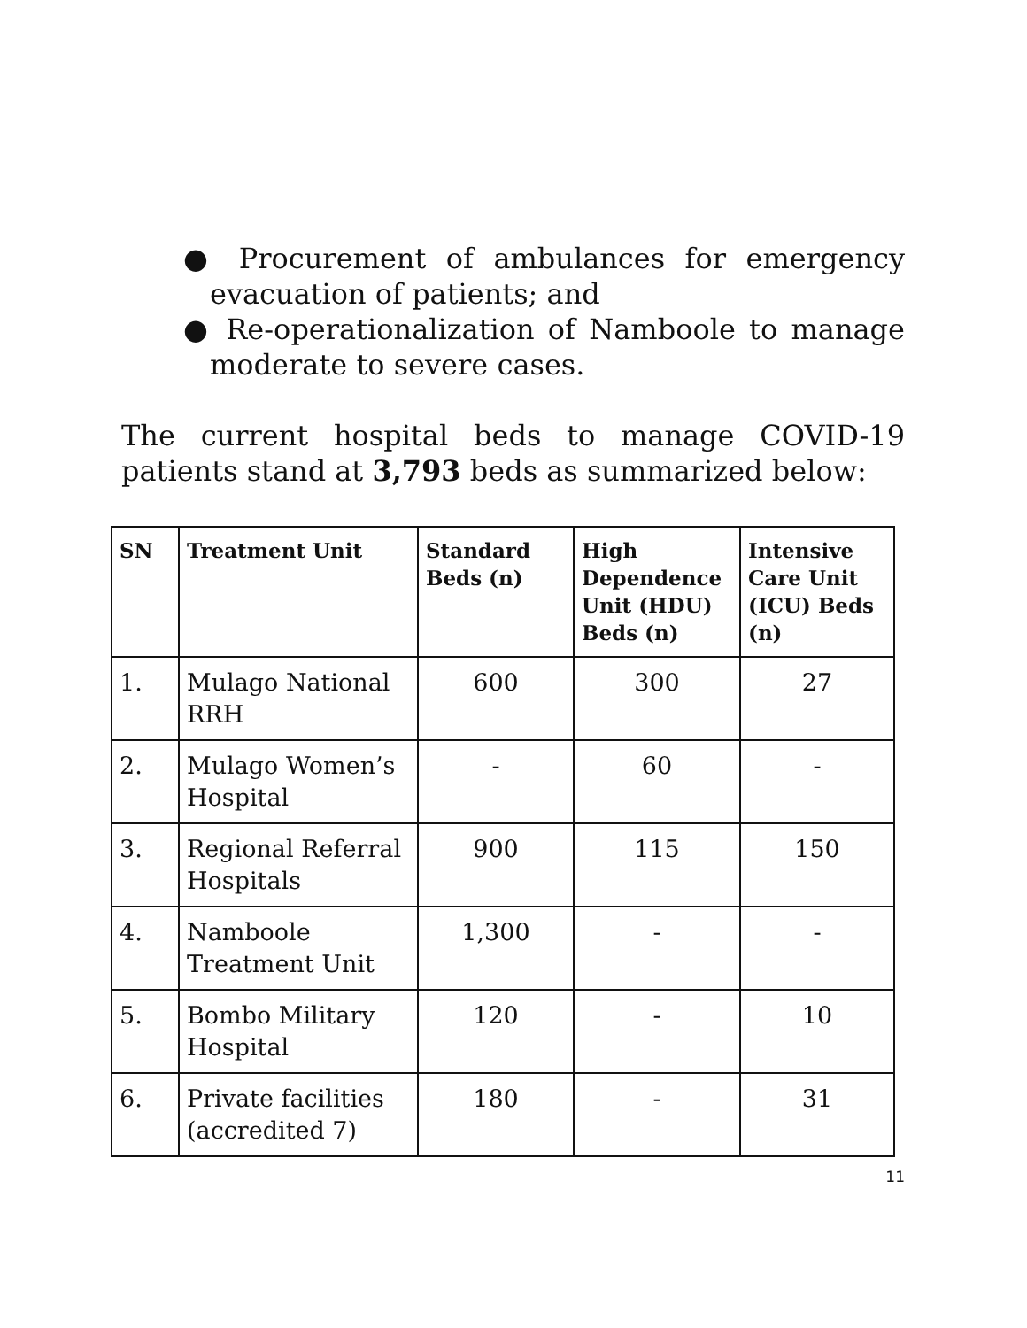● Procurement of ambulances for emergency evacuation of patients; and
● Re-operationalization of Namboole to manage moderate to severe cases.
The current hospital beds to manage COVID-19 patients stand at 3,793 beds as summarized below:
| SN | Treatment Unit | Standard Beds (n) | High Dependence Unit (HDU) Beds (n) | Intensive Care Unit (ICU) Beds (n) |
| --- | --- | --- | --- | --- |
| 1. | Mulago National RRH | 600 | 300 | 27 |
| 2. | Mulago Women’s Hospital | - | 60 | - |
| 3. | Regional Referral Hospitals | 900 | 115 | 150 |
| 4. | Namboole Treatment Unit | 1,300 | - | - |
| 5. | Bombo Military Hospital | 120 | - | 10 |
| 6. | Private facilities (accredited 7) | 180 | - | 31 |
11